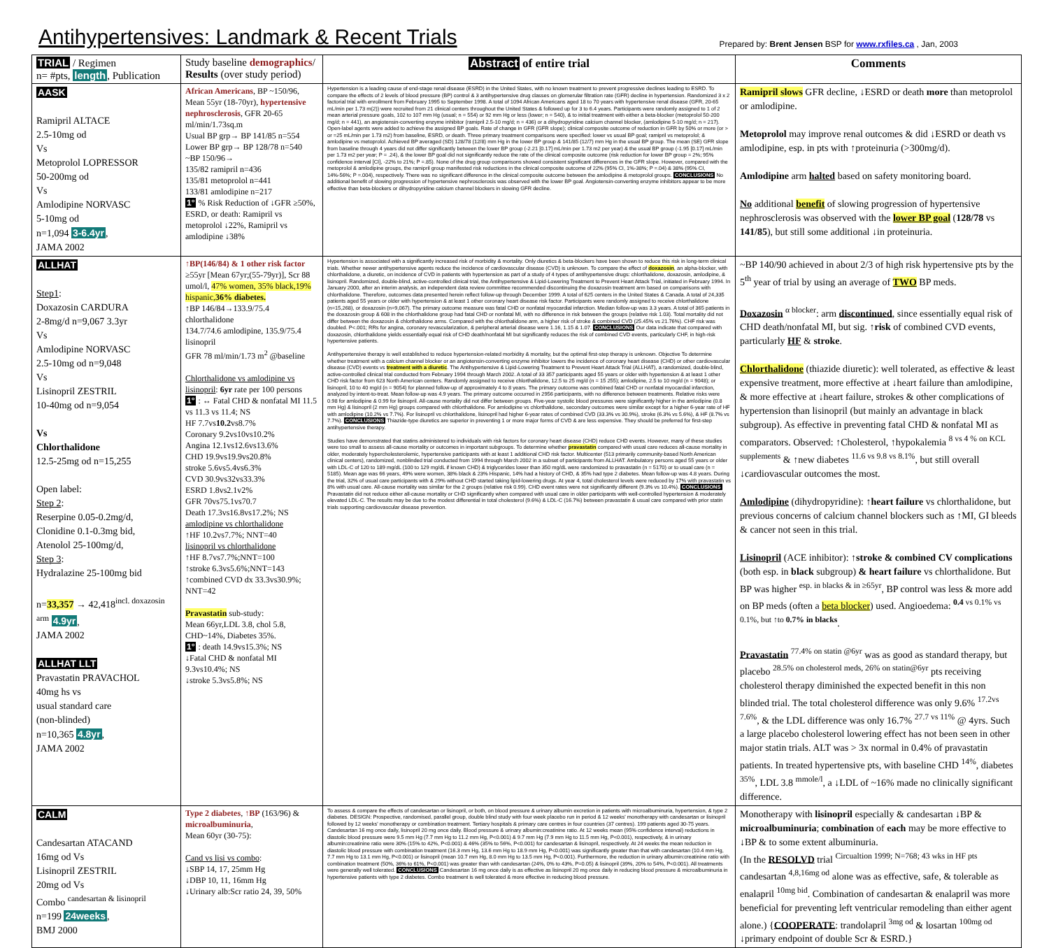Antihypertensives: Landmark & Recent Trials
Prepared by: Brent Jensen BSP for www.rxfiles.ca , Jan, 2003
| TRIAL / Regimen n= #pts, length , Publication | Study baseline demographics / Results (over study period) | Abstract of entire trial | Comments |
| --- | --- | --- | --- |
| AASK Ramipril ALTACE 2.5-10mg od Vs Metoprolol LOPRESSOR 50-200mg od Vs Amlodipine NORVASC 5-10mg od n=1,094 3-6.4yr , JAMA 2002 | African Americans , BP ~150/96, Mean 55yr (18-70yr), hypertensive nephrosclerosis , GFR 20-65 ml/min/1.73sq.m Usual BP grp→ BP 141/85 n=554 Lower BP grp→ BP 128/78 n=540 ~BP 150/96→ 135/82 ramipril n=436 135/81 metoprolol n=441 133/81 amlodipine n=217 1° % Risk Reduction of ↓GFR ≥50%, ESRD, or death: Ramipril vs metoprolol ↓22%, Ramipril vs amlodipine ↓38% | Hypertension is a leading cause of end-stage renal disease (ESRD) in the United States, with no known treatment to prevent progressive declines leading to ESRD. To compare the effects of 2 levels of blood pressure (BP) control & 3 antihypertensive drug classes on glomerular filtration rate (GFR) decline in hypertension. Randomized 3 x 2 factorial trial with enrollment from February 1995 to September 1998. A total of 1094 African Americans aged 18 to 70 years with hypertensive renal disease (GFR, 20-65 mL/min per 1.73 m(2)) were recruited from 21 clinical centers throughout the United States & followed up for 3 to 6.4 years. Participants were randomly assigned to 1 of 2 mean arterial pressure goals, 102 to 107 mm Hg (usual; n = 554) or 92 mm Hg or less (lower; n = 540), & to initial treatment with either a beta-blocker (metoprolol 50-200 mg/d; n = 441), an angiotensin-converting enzyme inhibitor (ramipril 2.5-10 mg/d; n = 436) or a dihydropyridine calcium channel blocker, (amlodipine 5-10 mg/d; n = 217). Open-label agents were added to achieve the assigned BP goals. Rate of change in GFR (GFR slope); clinical composite outcome of reduction in GFR by 50% or more (or > or =25 mL/min per 1.73 m2) from baseline, ESRD, or death. Three primary treatment comparisons were specified: lower vs usual BP goal; ramipril vs metoprolol; & amlodipine vs metoprolol. Achieved BP averaged (SD) 128/78 (12/8) mm Hg in the lower BP group & 141/85 (12/7) mm Hg in the usual BP group. The mean (SE) GFR slope from baseline through 4 years did not differ significantly between the lower BP group (-2.21 [0.17] mL/min per 1.73 m2 per year) & the usual BP group (-1.95 [0.17] mL/min per 1.73 m2 per year; P = .24), & the lower BP goal did not significantly reduce the rate of the clinical composite outcome (risk reduction for lower BP group = 2%; 95% confidence interval [CI], -22% to 21%; P =.85). None of the drug group comparisons showed consistent significant differences in the GFR slope. However, compared with the metoprolol & amlodipine groups, the ramipril group manifested risk reductions in the clinical composite outcome of 22% (95% CI, 1%-38%; P =.04) & 38% (95% CI, 14%-56%; P =.004), respectively. There was no significant difference in the clinical composite outcome between the amlodipine & metoprolol groups. CONCLUSIONS No additional benefit of slowing progression of hypertensive nephrosclerosis was observed with the lower BP goal. Angiotensin-converting enzyme inhibitors appear to be more effective than beta-blockers or dihydropyridine calcium channel blockers in slowing GFR decline. | Ramipril slows GFR decline, ↓ESRD or death more than metoprolol or amlodipine. Metoprolol may improve renal outcomes & did ↓ESRD or death vs amlodipine, esp. in pts with ↑proteinuria (>300mg/d). Amlodipine arm halted based on safety monitoring board. No additional benefit of slowing progression of hypertensive nephrosclerosis was observed with the lower BP goal ( 128/78 vs 141/85 ), but still some additional ↓in proteinuria. |
| ALLHAT Step1 : Doxazosin CARDURA 2-8mg/d n=9,067 3.3yr Vs Amlodipine NORVASC 2.5-10mg od n=9,048 Vs Lisinopril ZESTRIL 10-40mg od n=9,054 Vs Chlorthalidone 12.5-25mg od n=15,255 Open label: Step 2 : Reserpine 0.05-0.2mg/d, Clonidine 0.1-0.3mg bid, Atenolol 25-100mg/d, Step 3 : Hydralazine 25-100mg bid n= 33,357 → 42,418<sup>incl. doxazosin arm</sup> 4.9yr , JAMA 2002 ALLHAT LLT Pravastatin PRAVACHOL 40mg hs vs usual standard care (non-blinded) n=10,365 4.8yr , JAMA 2002 | ↑BP(146/84) & 1 other risk factor ≥55yr [Mean 67yr;(55-79yr)], Scr 88 umol/l, 47% women, 35% black,19% hispanic, 36% diabetes. ↑BP 146/84→133.9/75.4 chlorthalidone 134.7/74.6 amlodipine, 135.9/75.4 lisinopril GFR 78 ml/min/1.73 m<sup>2</sup> @baseline Chlorthalidone vs amlodipine vs lisinopril : 6yr rate per 100 persons 1° : ↔ Fatal CHD & nonfatal MI 11.5 vs 11.3 vs 11.4; NS HF 7.7vs 10.2 vs8.7% Coronary 9.2vs10vs10.2% Angina 12.1vs12.6vs13.6% CHD 19.9vs19.9vs20.8% stroke 5.6vs5.4vs6.3% CVD 30.9vs32vs33.3% ESRD 1.8vs2.1v2% GFR 70vs75.1vs70.7 Death 17.3vs16.8vs17.2%; NS amlodipine vs chlorthalidone ↑HF 10.2vs7.7%; NNT=40 lisinopril vs chlorthalidone ↑HF 8.7vs7.7%;NNT=100 ↑stroke 6.3vs5.6%;NNT=143 ↑combined CVD dx 33.3vs30.9%; NNT=42 Pravastatin sub-study: Mean 66yr,LDL 3.8, chol 5.8, CHD~14%, Diabetes 35%. 1° : death 14.9vs15.3%; NS ↓Fatal CHD & nonfatal MI 9.3vs10.4%; NS ↓stroke 5.3vs5.8%; NS | Hypertension is associated with a significantly increased risk of morbidity & mortality. Only diuretics & beta-blockers have been shown to reduce this risk in long-term clinical trials. Whether newer antihypertensive agents reduce the incidence of cardiovascular disease (CVD) is unknown. To compare the effect of doxazosin , an alpha-blocker, with chlorthalidone, a diuretic, on incidence of CVD in patients with hypertension as part of a study of 4 types of antihypertensive drugs: chlorthalidone, doxazosin, amlodipine, & lisinopril. Randomized, double-blind, active-controlled clinical trial, the Antihypertensive & Lipid-Lowering Treatment to Prevent Heart Attack Trial, initiated in February 1994. In January 2000, after an interim analysis, an independent data review committee recommended discontinuing the doxazosin treatment arm based on comparisons with chlorthalidone. Therefore, outcomes data presented herein reflect follow-up through December 1999. A total of 625 centers in the United States & Canada. A total of 24,335 patients aged 55 years or older with hypertension & at least 1 other coronary heart disease risk factor. Participants were randomly assigned to receive chlorthalidone (n=15,268), or doxazosin (n=9,067). The primary outcome measure was fatal CHD or nonfatal myocardial infarction. Median follow-up was 3.3 years. A total of 365 patients in the doxazosin group & 608 in the chlorthalidone group had fatal CHD or nonfatal MI, with no difference in risk between the groups (relative risk 1.03). Total mortality did not differ between the doxazosin & chlorthalidone arms. Compared with the chlorthalidone arm, a higher risk of stroke & combined CVD (25.45% vs 21.76%). CHF risk was doubled. P<.001; RRs for angina, coronary revascularization, & peripheral arterial disease were 1.16, 1.15 & 1.07. CONCLUSIONS Our data indicate that compared with doxazosin, chlorthalidone yields essentially equal risk of CHD death/nonfatal MI but significantly reduces the risk of combined CVD events, particularly CHF, in high-risk hypertensive patients. Antihypertensive therapy is well established to reduce hypertension-related morbidity & mortality, but the optimal first-step therapy is unknown. Objective To determine whether treatment with a calcium channel blocker or an angiotensin-converting enzyme inhibitor lowers the incidence of coronary heart disease (CHD) or other cardiovascular disease (CVD) events vs treatment with a diuretic . The Antihypertensive & Lipid-Lowering Treatment to Prevent Heart Attack Trial (ALLHAT), a randomized, double-blind, active-controlled clinical trial conducted from February 1994 through March 2002. A total of 33 357 participants aged 55 years or older with hypertension & at least 1 other CHD risk factor from 623 North American centers. Randomly assigned to receive chlorthalidone, 12.5 to 25 mg/d (n = 15 255); amlodipine, 2.5 to 10 mg/d (n = 9048); or lisinopril, 10 to 40 mg/d (n = 9054) for planned follow-up of approximately 4 to 8 years. The primary outcome was combined fatal CHD or nonfatal myocardial infarction, analyzed by intent-to-treat. Mean follow-up was 4.9 years. The primary outcome occurred in 2956 participants, with no difference between treatments. Relative risks were 0.98 for amlodipine & 0.99 for lisinopril. All-cause mortality did not differ between groups. Five-year systolic blood pressures were significantly higher in the amlodipine (0.8 mm Hg) & lisinopril (2 mm Hg) groups compared with chlorthalidone. For amlodipine vs chlorthalidone, secondary outcomes were similar except for a higher 6-year rate of HF with amlodipine (10.2% vs 7.7%). For lisinopril vs chlorthalidone, lisinopril had higher 6-year rates of combined CVD (33.3% vs 30.9%), stroke (6.3% vs 5.6%), & HF (8.7% vs 7.7%). CONCLUSIONS Thiazide-type diuretics are superior in preventing 1 or more major forms of CVD & are less expensive. They should be preferred for first-step antihypertensive therapy. Studies have demonstrated that statins administered to individuals with risk factors for coronary heart disease (CHD) reduce CHD events. However, many of these studies were too small to assess all-cause mortality or outcomes in important subgroups. To determine whether pravastatin compared with usual care reduces all-cause mortality in older, moderately hypercholesterolemic, hypertensive participants with at least 1 additional CHD risk factor. Multicenter (513 primarily community-based North American clinical centers), randomized, nonblinded trial conducted from 1994 through March 2002 in a subset of participants from ALLHAT. Ambulatory persons aged 55 years or older with LDL-C of 120 to 189 mg/dL (100 to 129 mg/dL if known CHD) & triglycerides lower than 350 mg/dL were randomized to pravastatin (n = 5170) or to usual care (n = 5185). Mean age was 66 years, 49% were women, 38% black & 23% Hispanic, 14% had a history of CHD, & 35% had type 2 diabetes. Mean follow-up was 4.8 years. During the trial, 32% of usual care participants with & 29% without CHD started taking lipid-lowering drugs. At year 4, total cholesterol levels were reduced by 17% with pravastatin vs 8% with usual care. All-cause mortality was similar for the 2 groups (relative risk 0.99). CHD event rates were not significantly different (9.3% vs 10.4%). CONCLUSIONS Pravastatin did not reduce either all-cause mortality or CHD significantly when compared with usual care in older participants with well-controlled hypertension & moderately elevated LDL-C. The results may be due to the modest differential in total cholesterol (9.6%) & LDL-C (16.7%) between pravastatin & usual care compared with prior statin trials supporting cardiovascular disease prevention. | ~BP 140/90 achieved in about 2/3 of high risk hypertensive pts by the 5<sup>th</sup> year of trial by using an average of TWO BP meds. Doxazosin <sup>α blocker</sup>: arm discontinued , since essentially equal risk of CHD death/nonfatal MI, but sig. ↑risk of combined CVD events, particularly HF & stroke . Chlorthalidone (thiazide diuretic): well tolerated, as effective & least expensive treatment, more effective at ↓heart failure than amlodipine, & more effective at ↓heart failure, strokes & other complications of hypertension than lisinopril (but mainly an advantage in black subgroup). As effective in preventing fatal CHD & nonfatal MI as comparators. Observed: ↑Cholesterol, ↑hypokalemia <sup>8 vs 4 % on KCL supplements</sup> & ↑new diabetes <sup>11.6 vs 9.8 vs 8.1%</sup>, but still overall ↓cardiovascular outcomes the most. Amlodipine (dihydropyridine): ↑heart failure vs chlorthalidone, but previous concerns of calcium channel blockers such as ↑MI, GI bleeds & cancer not seen in this trial. Lisinopril (ACE inhibitor): ↑stroke & combined CV complications (both esp. in black subgroup) & heart failure vs chlorthalidone. But BP was higher <sup>esp. in blacks & in ≥65yr</sup>, BP control was less & more add on BP meds (often a beta blocker ) used. Angioedema: <sup>0.4 vs 0.1% vs 0.1%, but ↑to 0.7% in blacks</sup>. Pravastatin <sup>77.4% on statin @6yr</sup> was as good as standard therapy, but placebo <sup>28.5% on cholesterol meds, 26% on statin@6yr</sup> pts receiving cholesterol therapy diminished the expected benefit in this non blinded trial. The total cholesterol difference was only 9.6% <sup>17.2vs 7.6%</sup>, & the LDL difference was only 16.7% <sup>27.7 vs 11%</sup> @ 4yrs. Such a large placebo cholesterol lowering effect has not been seen in other major statin trials. ALT was > 3x normal in 0.4% of pravastatin patients. In treated hypertensive pts, with baseline CHD <sup>14%</sup>, diabetes <sup>35%</sup>, LDL 3.8 <sup>mmole/l</sup>, a ↓LDL of ~16% made no clinically significant difference. |
| CALM Candesartan ATACAND 16mg od Vs Lisinopril ZESTRIL 20mg od Vs Combo <sup>candesartan & lisinopril</sup> n=199 24weeks , BMJ 2000 | Type 2 diabetes , ↑BP (163/96) & microalbuminuria , Mean 60yr (30-75): Cand vs lisi vs combo : ↓SBP 14, 17, 25mm Hg ↓DBP 10, 11, 16mm Hg ↓Urinary alb:Scr ratio 24, 39, 50% | To assess & compare the effects of candesartan or lisinopril, or both, on blood pressure & urinary albumin excretion in patients with microalbuminuria, hypertension, & type 2 diabetes. DESIGN: Prospective, randomised, parallel group, double blind study with four week placebo run in period & 12 weeks' monotherapy with candesartan or lisinopril followed by 12 weeks' monotherapy or combination treatment. Tertiary hospitals & primary care centres in four countries (37 centres). 199 patients aged 30-75 years. Candesartan 16 mg once daily, lisinopril 20 mg once daily. Blood pressure & urinary albumin:creatinine ratio. At 12 weeks mean (95% confidence interval) reductions in diastolic blood pressure were 9.5 mm Hg (7.7 mm Hg to 11.2 mm Hg, P<0.001) & 9.7 mm Hg (7.9 mm Hg to 11.5 mm Hg, P<0.001), respectively, & in urinary albumin:creatinine ratio were 30% (15% to 42%, P<0.001) & 46% (35% to 56%, P<0.001) for candesartan & lisinopril, respectively. At 24 weeks the mean reduction in diastolic blood pressure with combination treatment (16.3 mm Hg, 13.6 mm Hg to 18.9 mm Hg, P<0.001) was significantly greater than that with candesartan (10.4 mm Hg, 7.7 mm Hg to 13.1 mm Hg, P<0.001) or lisinopril (mean 10.7 mm Hg, 8.0 mm Hg to 13.5 mm Hg, P<0.001). Furthermore, the reduction in urinary albumin:creatinine ratio with combination treatment (50%, 36% to 61%, P<0.001) was greater than with candesartan (24%, 0% to 43%, P=0.05) & lisinopril (39%, 20% to 54%, P<0.001). All treatments were generally well tolerated. CONCLUSIONS Candesartan 16 mg once daily is as effective as lisinopril 20 mg once daily in reducing blood pressure & microalbuminuria in hypertensive patients with type 2 diabetes. Combo treatment is well tolerated & more effective in reducing blood pressure. | Monotherapy with lisinopril especially & candesartan ↓BP & microalbuminuria ; combination of each may be more effective to ↓BP & to some extent albuminuria. (In the RESOLVD trial <sup>Circualtion 1999; N=768; 43 wks in HF pts</sup> candesartan <sup>4,8,16mg od</sup> alone was as effective, safe, & tolerable as enalapril <sup>10mg bid</sup>. Combination of candesartan & enalapril was more beneficial for preventing left ventricular remodeling than either agent alone.) { COOPERATE : trandolapril <sup>3mg od</sup> & losartan <sup>100mg od</sup> ↓primary endpoint of double Scr & ESRD.} |